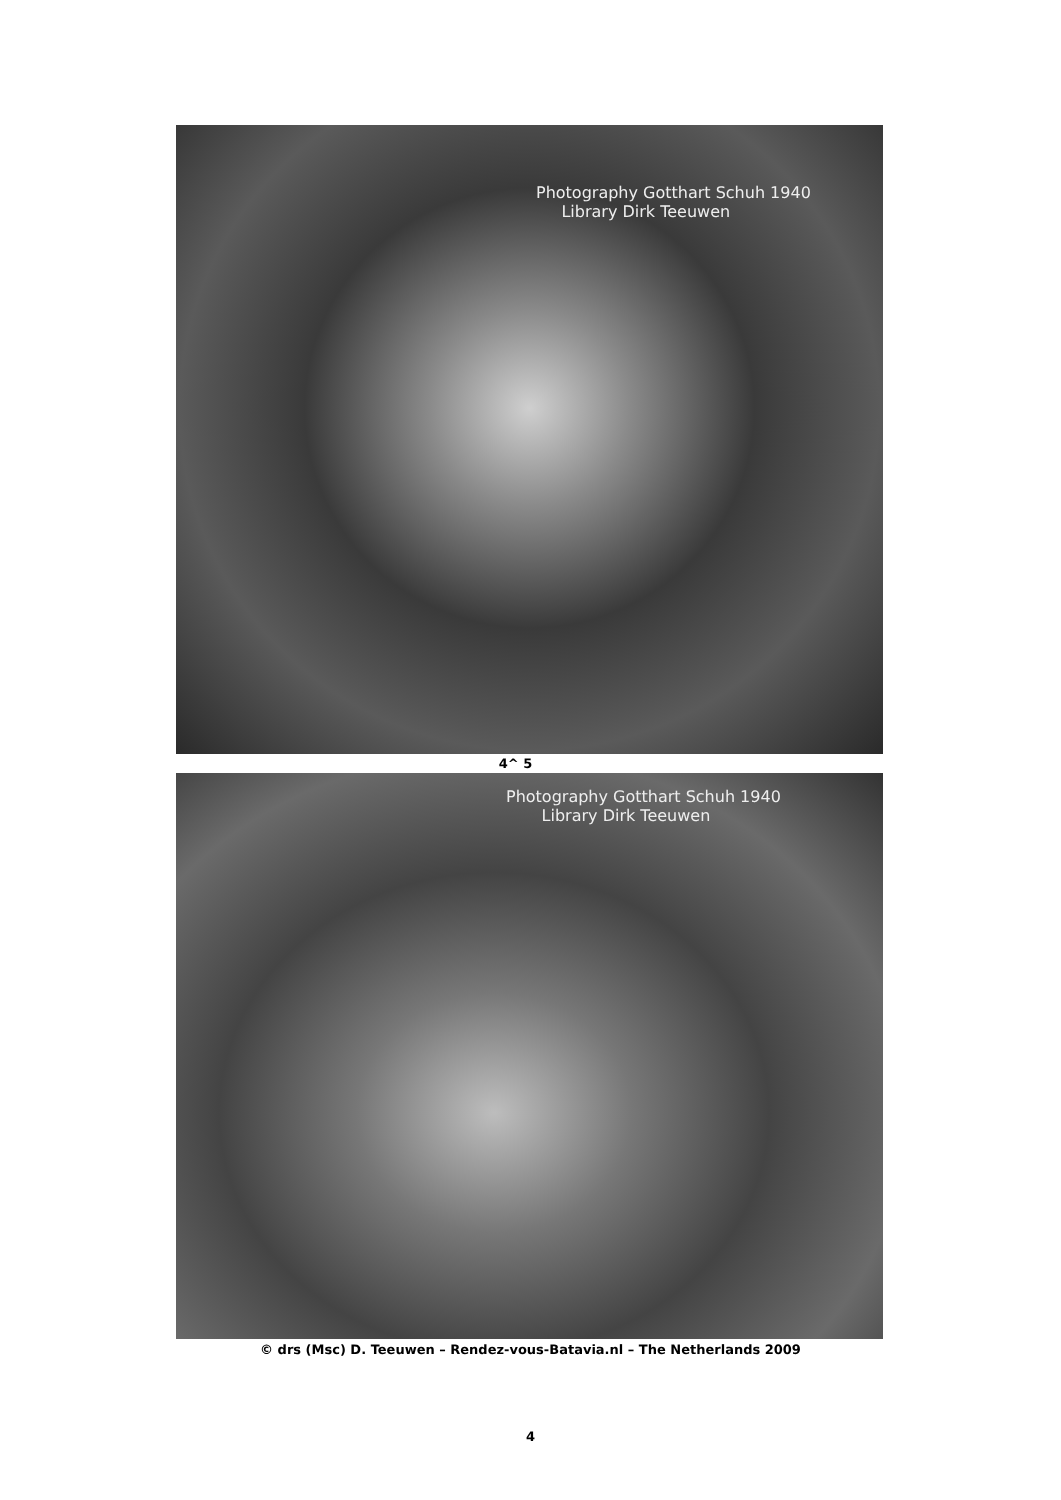Photography Gotthart Schuh 1940
Library Dirk Teeuwen
4^ 5
Photography Gotthart Schuh 1940
Library Dirk Teeuwen
© drs (Msc) D. Teeuwen – Rendez-vous-Batavia.nl – The Netherlands 2009
4